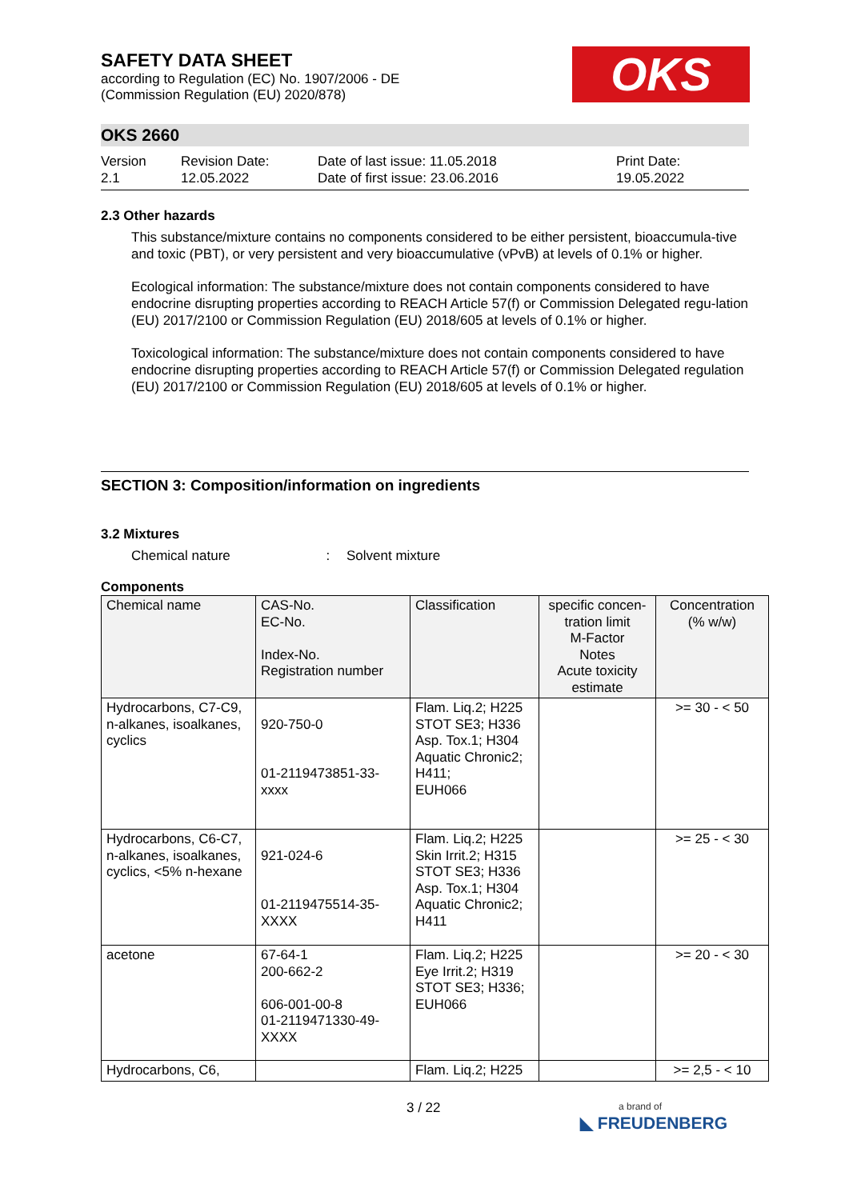OKS
SAFETY DATA SHEET
according to Regulation (EC) No. 1907/2006 - DE
(Commission Regulation (EU) 2020/878)
OKS 2660
Version
2.1
Revision Date:
12.05.2022
Date of last issue: 11.05.2018
Date of first issue: 23.06.2016
Print Date:
19.05.2022
2.3 Other hazards
This substance/mixture contains no components considered to be either persistent, bioaccumula-tive and toxic (PBT), or very persistent and very bioaccumulative (vPvB) at levels of 0.1% or higher.
Ecological information: The substance/mixture does not contain components considered to have endocrine disrupting properties according to REACH Article 57(f) or Commission Delegated regu-lation (EU) 2017/2100 or Commission Regulation (EU) 2018/605 at levels of 0.1% or higher.
Toxicological information: The substance/mixture does not contain components considered to have endocrine disrupting properties according to REACH Article 57(f) or Commission Delegated regulation (EU) 2017/2100 or Commission Regulation (EU) 2018/605 at levels of 0.1% or higher.
SECTION 3: Composition/information on ingredients
3.2 Mixtures
Chemical nature : Solvent mixture
Components
| Chemical name | CAS-No. EC-No. Index-No. Registration number | Classification | specific concen-tration limit M-Factor Notes Acute toxicity estimate | Concentration (% w/w) |
| --- | --- | --- | --- | --- |
| Hydrocarbons, C7-C9, n-alkanes, isoalkanes, cyclics | 920-750-0 01-2119473851-33-xxxx | Flam. Liq.2; H225 STOT SE3; H336 Asp. Tox.1; H304 Aquatic Chronic2; H411; EUH066 | | >= 30 - < 50 |
| Hydrocarbons, C6-C7, n-alkanes, isoalkanes, cyclics, <5% n-hexane | 921-024-6 01-2119475514-35-XXXX | Flam. Liq.2; H225 Skin Irrit.2; H315 STOT SE3; H336 Asp. Tox.1; H304 Aquatic Chronic2; H411 | | >= 25 - < 30 |
| acetone | 67-64-1 200-662-2 606-001-00-8 01-2119471330-49-XXXX | Flam. Liq.2; H225 Eye Irrit.2; H319 STOT SE3; H336; EUH066 | | >= 20 - < 30 |
| Hydrocarbons, C6, | | Flam. Liq.2; H225 | | >= 2,5 - < 10 |
3 / 22
a brand of
◣ FREUDENBERG